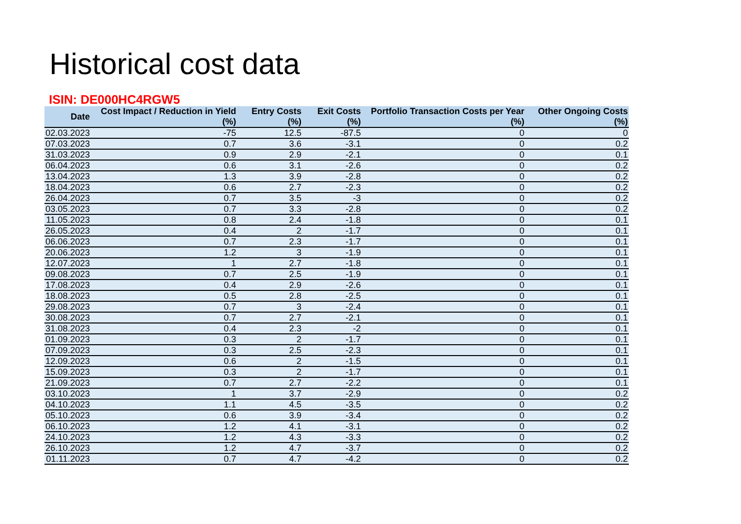Historical cost data
ISIN: DE000HC4RGW5
| Date | Cost Impact / Reduction in Yield (%) | Entry Costs (%) | Exit Costs (%) | Portfolio Transaction Costs per Year (%) | Other Ongoing Costs (%) |
| --- | --- | --- | --- | --- | --- |
| 02.03.2023 | -75 | 12.5 | -87.5 | 0 | 0 |
| 07.03.2023 | 0.7 | 3.6 | -3.1 | 0 | 0.2 |
| 31.03.2023 | 0.9 | 2.9 | -2.1 | 0 | 0.1 |
| 06.04.2023 | 0.6 | 3.1 | -2.6 | 0 | 0.2 |
| 13.04.2023 | 1.3 | 3.9 | -2.8 | 0 | 0.2 |
| 18.04.2023 | 0.6 | 2.7 | -2.3 | 0 | 0.2 |
| 26.04.2023 | 0.7 | 3.5 | -3 | 0 | 0.2 |
| 03.05.2023 | 0.7 | 3.3 | -2.8 | 0 | 0.2 |
| 11.05.2023 | 0.8 | 2.4 | -1.8 | 0 | 0.1 |
| 26.05.2023 | 0.4 | 2 | -1.7 | 0 | 0.1 |
| 06.06.2023 | 0.7 | 2.3 | -1.7 | 0 | 0.1 |
| 20.06.2023 | 1.2 | 3 | -1.9 | 0 | 0.1 |
| 12.07.2023 | 1 | 2.7 | -1.8 | 0 | 0.1 |
| 09.08.2023 | 0.7 | 2.5 | -1.9 | 0 | 0.1 |
| 17.08.2023 | 0.4 | 2.9 | -2.6 | 0 | 0.1 |
| 18.08.2023 | 0.5 | 2.8 | -2.5 | 0 | 0.1 |
| 29.08.2023 | 0.7 | 3 | -2.4 | 0 | 0.1 |
| 30.08.2023 | 0.7 | 2.7 | -2.1 | 0 | 0.1 |
| 31.08.2023 | 0.4 | 2.3 | -2 | 0 | 0.1 |
| 01.09.2023 | 0.3 | 2 | -1.7 | 0 | 0.1 |
| 07.09.2023 | 0.3 | 2.5 | -2.3 | 0 | 0.1 |
| 12.09.2023 | 0.6 | 2 | -1.5 | 0 | 0.1 |
| 15.09.2023 | 0.3 | 2 | -1.7 | 0 | 0.1 |
| 21.09.2023 | 0.7 | 2.7 | -2.2 | 0 | 0.1 |
| 03.10.2023 | 1 | 3.7 | -2.9 | 0 | 0.2 |
| 04.10.2023 | 1.1 | 4.5 | -3.5 | 0 | 0.2 |
| 05.10.2023 | 0.6 | 3.9 | -3.4 | 0 | 0.2 |
| 06.10.2023 | 1.2 | 4.1 | -3.1 | 0 | 0.2 |
| 24.10.2023 | 1.2 | 4.3 | -3.3 | 0 | 0.2 |
| 26.10.2023 | 1.2 | 4.7 | -3.7 | 0 | 0.2 |
| 01.11.2023 | 0.7 | 4.7 | -4.2 | 0 | 0.2 |